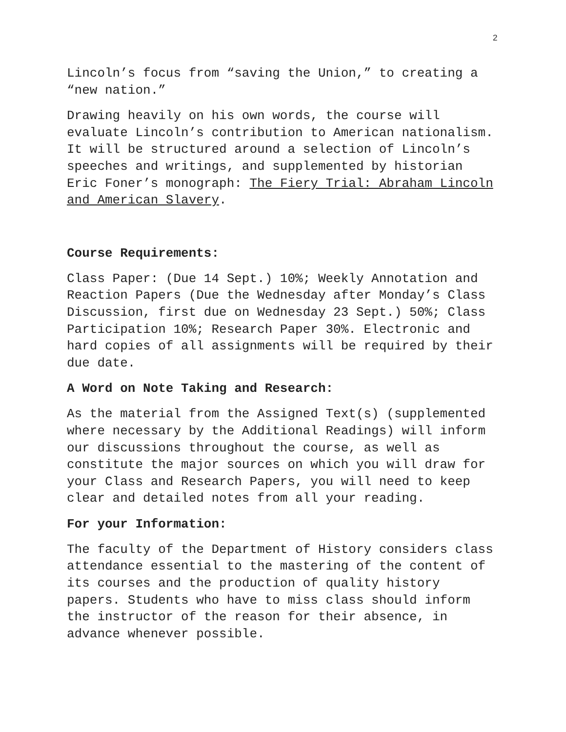2
Lincoln’s focus from “saving the Union,” to creating a “new nation.”
Drawing heavily on his own words, the course will evaluate Lincoln’s contribution to American nationalism. It will be structured around a selection of Lincoln’s speeches and writings, and supplemented by historian Eric Foner’s monograph: The Fiery Trial: Abraham Lincoln and American Slavery.
Course Requirements:
Class Paper: (Due 14 Sept.) 10%; Weekly Annotation and Reaction Papers (Due the Wednesday after Monday’s Class Discussion, first due on Wednesday 23 Sept.) 50%; Class Participation 10%; Research Paper 30%. Electronic and hard copies of all assignments will be required by their due date.
A Word on Note Taking and Research:
As the material from the Assigned Text(s) (supplemented where necessary by the Additional Readings) will inform our discussions throughout the course, as well as constitute the major sources on which you will draw for your Class and Research Papers, you will need to keep clear and detailed notes from all your reading.
For your Information:
The faculty of the Department of History considers class attendance essential to the mastering of the content of its courses and the production of quality history papers. Students who have to miss class should inform the instructor of the reason for their absence, in advance whenever possible.